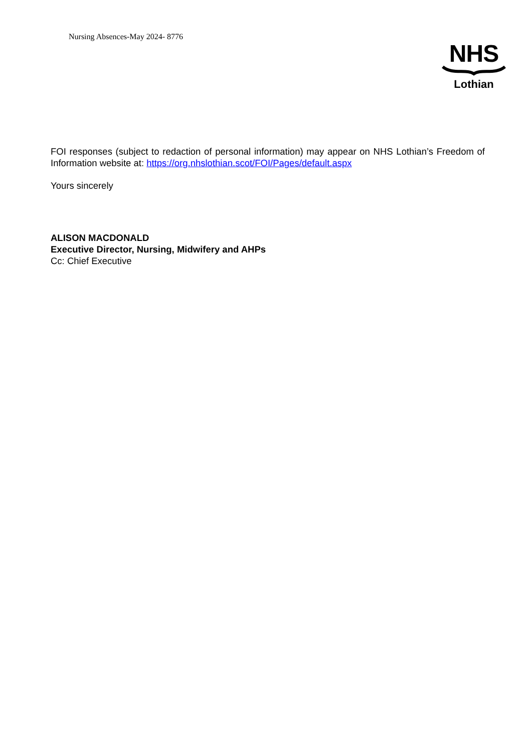Nursing Absences-May 2024- 8776
NHS
Lothian
FOI responses (subject to redaction of personal information) may appear on NHS Lothian’s Freedom of Information website at: https://org.nhslothian.scot/FOI/Pages/default.aspx
Yours sincerely
ALISON MACDONALD
Executive Director, Nursing, Midwifery and AHPs
Cc: Chief Executive